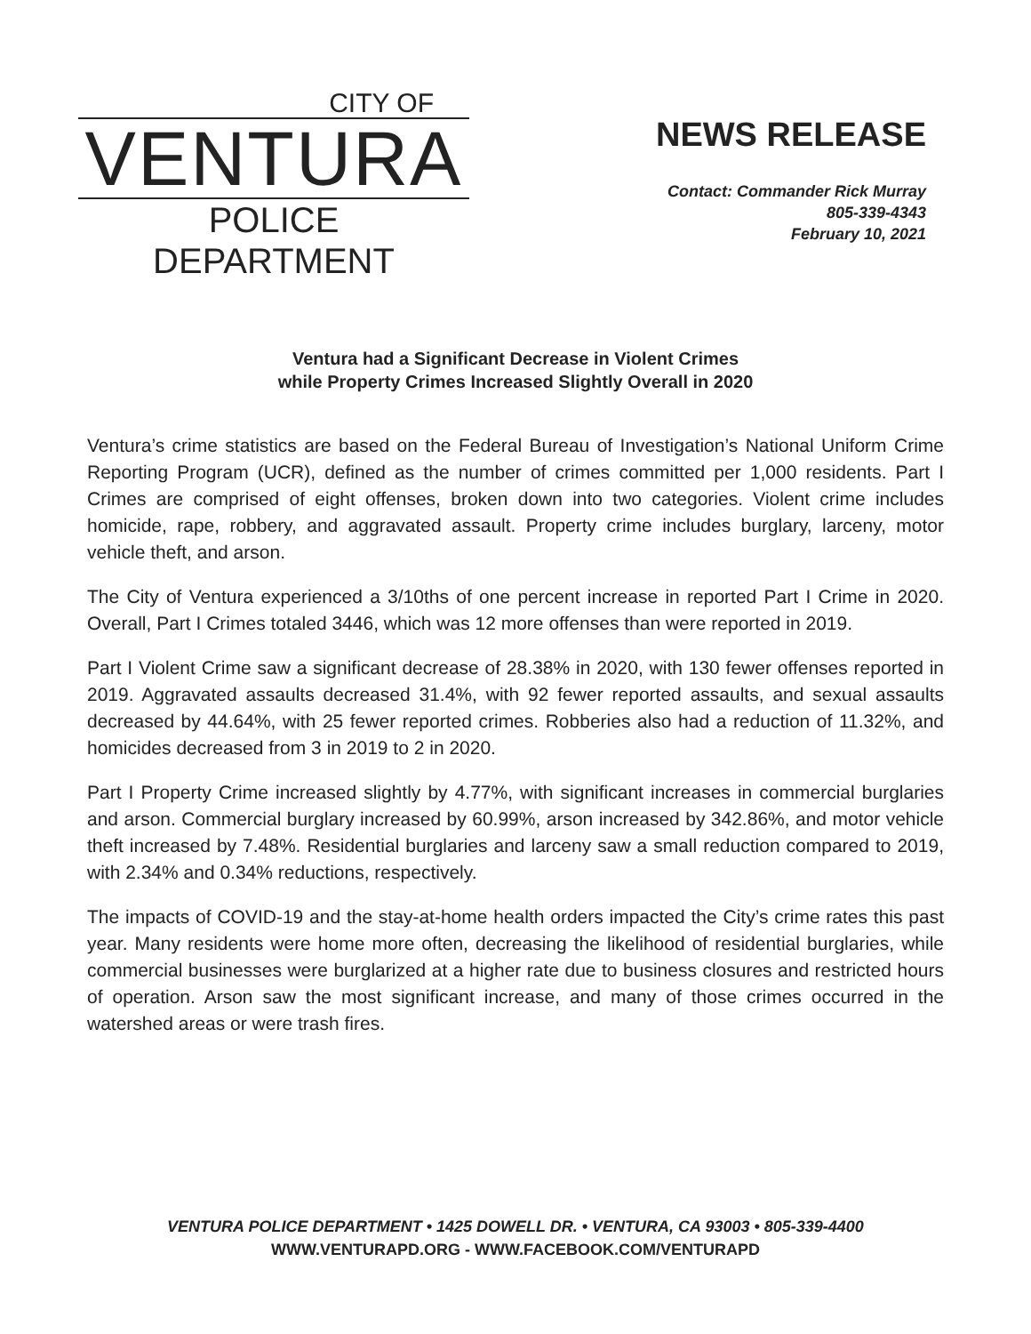CITY OF
VENTURA
POLICE
DEPARTMENT
NEWS RELEASE
Contact: Commander Rick Murray
805-339-4343
February 10, 2021
Ventura had a Significant Decrease in Violent Crimes
while Property Crimes Increased Slightly Overall in 2020
Ventura’s crime statistics are based on the Federal Bureau of Investigation’s National Uniform Crime Reporting Program (UCR), defined as the number of crimes committed per 1,000 residents. Part I Crimes are comprised of eight offenses, broken down into two categories. Violent crime includes homicide, rape, robbery, and aggravated assault. Property crime includes burglary, larceny, motor vehicle theft, and arson.
The City of Ventura experienced a 3/10ths of one percent increase in reported Part I Crime in 2020. Overall, Part I Crimes totaled 3446, which was 12 more offenses than were reported in 2019.
Part I Violent Crime saw a significant decrease of 28.38% in 2020, with 130 fewer offenses reported in 2019. Aggravated assaults decreased 31.4%, with 92 fewer reported assaults, and sexual assaults decreased by 44.64%, with 25 fewer reported crimes. Robberies also had a reduction of 11.32%, and homicides decreased from 3 in 2019 to 2 in 2020.
Part I Property Crime increased slightly by 4.77%, with significant increases in commercial burglaries and arson. Commercial burglary increased by 60.99%, arson increased by 342.86%, and motor vehicle theft increased by 7.48%. Residential burglaries and larceny saw a small reduction compared to 2019, with 2.34% and 0.34% reductions, respectively.
The impacts of COVID-19 and the stay-at-home health orders impacted the City’s crime rates this past year. Many residents were home more often, decreasing the likelihood of residential burglaries, while commercial businesses were burglarized at a higher rate due to business closures and restricted hours of operation. Arson saw the most significant increase, and many of those crimes occurred in the watershed areas or were trash fires.
VENTURA POLICE DEPARTMENT • 1425 DOWELL DR. • VENTURA, CA 93003 • 805-339-4400
WWW.VENTURAPD.ORG - WWW.FACEBOOK.COM/VENTURAPD